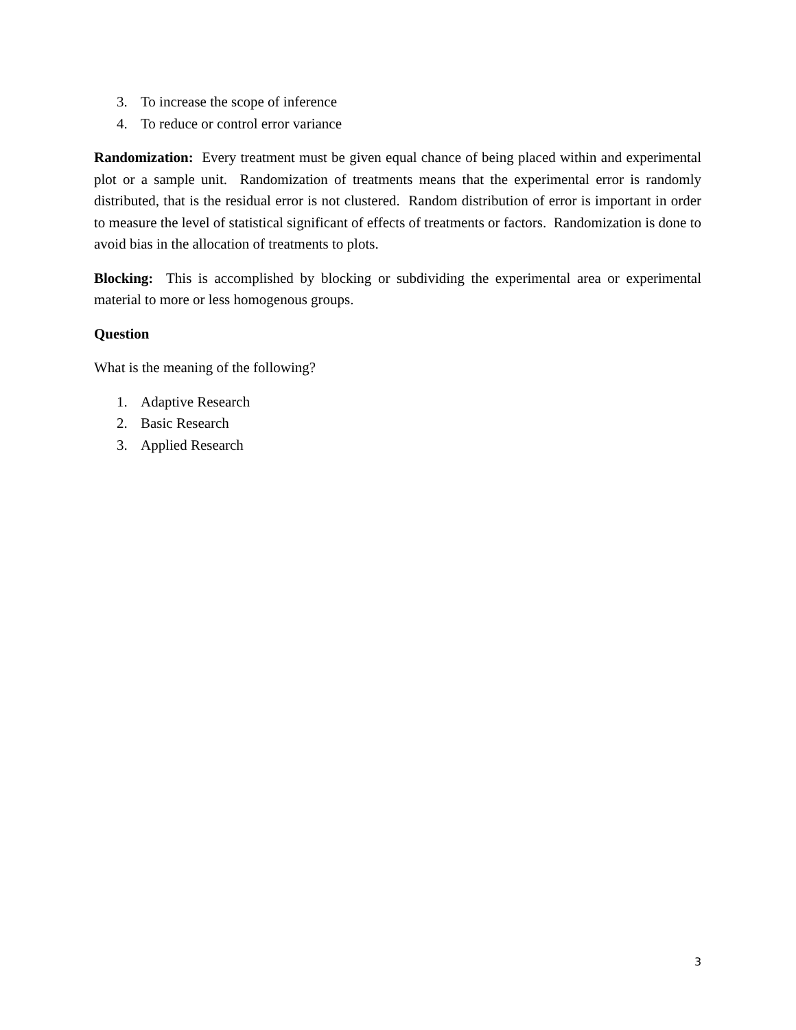3. To increase the scope of inference
4. To reduce or control error variance
Randomization: Every treatment must be given equal chance of being placed within and experimental plot or a sample unit. Randomization of treatments means that the experimental error is randomly distributed, that is the residual error is not clustered. Random distribution of error is important in order to measure the level of statistical significant of effects of treatments or factors. Randomization is done to avoid bias in the allocation of treatments to plots.
Blocking: This is accomplished by blocking or subdividing the experimental area or experimental material to more or less homogenous groups.
Question
What is the meaning of the following?
1. Adaptive Research
2. Basic Research
3. Applied Research
3